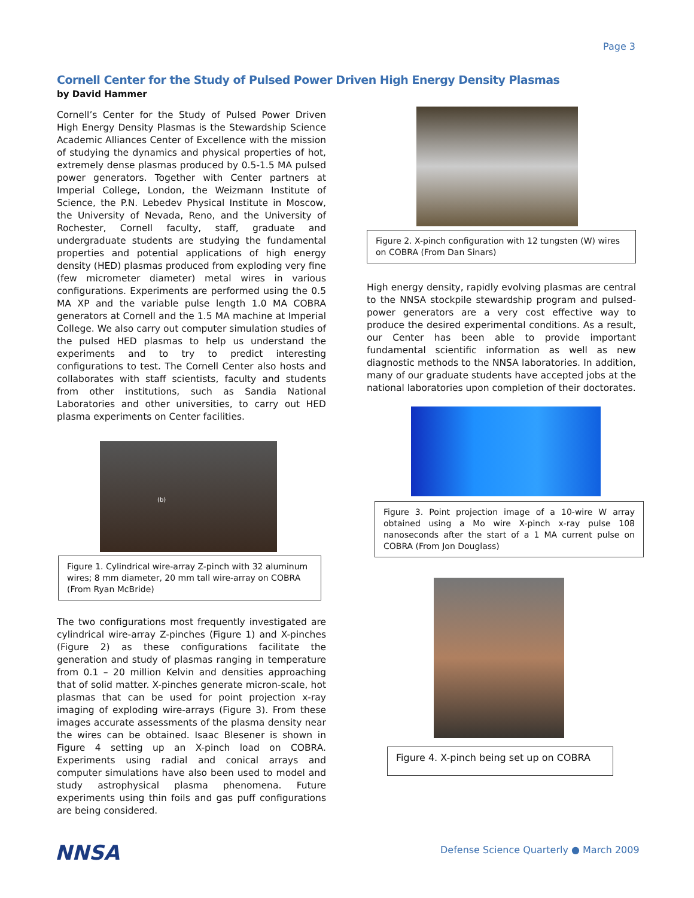Page 3
Cornell Center for the Study of Pulsed Power Driven High Energy Density Plasmas
by David Hammer
Cornell’s Center for the Study of Pulsed Power Driven High Energy Density Plasmas is the Stewardship Science Academic Alliances Center of Excellence with the mission of studying the dynamics and physical properties of hot, extremely dense plasmas produced by 0.5-1.5 MA pulsed power generators. Together with Center partners at Imperial College, London, the Weizmann Institute of Science, the P.N. Lebedev Physical Institute in Moscow, the University of Nevada, Reno, and the University of Rochester, Cornell faculty, staff, graduate and undergraduate students are studying the fundamental properties and potential applications of high energy density (HED) plasmas produced from exploding very fine (few micrometer diameter) metal wires in various configurations. Experiments are performed using the 0.5 MA XP and the variable pulse length 1.0 MA COBRA generators at Cornell and the 1.5 MA machine at Imperial College. We also carry out computer simulation studies of the pulsed HED plasmas to help us understand the experiments and to try to predict interesting configurations to test. The Cornell Center also hosts and collaborates with staff scientists, faculty and students from other institutions, such as Sandia National Laboratories and other universities, to carry out HED plasma experiments on Center facilities.
(b)
Figure 1. Cylindrical wire-array Z-pinch with 32 aluminum wires; 8 mm diameter, 20 mm tall wire-array on COBRA (From Ryan McBride)
The two configurations most frequently investigated are cylindrical wire-array Z-pinches (Figure 1) and X-pinches (Figure 2) as these configurations facilitate the generation and study of plasmas ranging in temperature from 0.1 – 20 million Kelvin and densities approaching that of solid matter. X-pinches generate micron-scale, hot plasmas that can be used for point projection x-ray imaging of exploding wire-arrays (Figure 3). From these images accurate assessments of the plasma density near the wires can be obtained. Isaac Blesener is shown in Figure 4 setting up an X-pinch load on COBRA. Experiments using radial and conical arrays and computer simulations have also been used to model and study astrophysical plasma phenomena. Future experiments using thin foils and gas puff configurations are being considered.
Figure 2. X-pinch configuration with 12 tungsten (W) wires on COBRA (From Dan Sinars)
High energy density, rapidly evolving plasmas are central to the NNSA stockpile stewardship program and pulsed-power generators are a very cost effective way to produce the desired experimental conditions. As a result, our Center has been able to provide important fundamental scientific information as well as new diagnostic methods to the NNSA laboratories. In addition, many of our graduate students have accepted jobs at the national laboratories upon completion of their doctorates.
Figure 3. Point projection image of a 10-wire W array obtained using a Mo wire X-pinch x-ray pulse 108 nanoseconds after the start of a 1 MA current pulse on COBRA (From Jon Douglass)
Figure 4. X-pinch being set up on COBRA
NNSA
Defense Science Quarterly ● March 2009